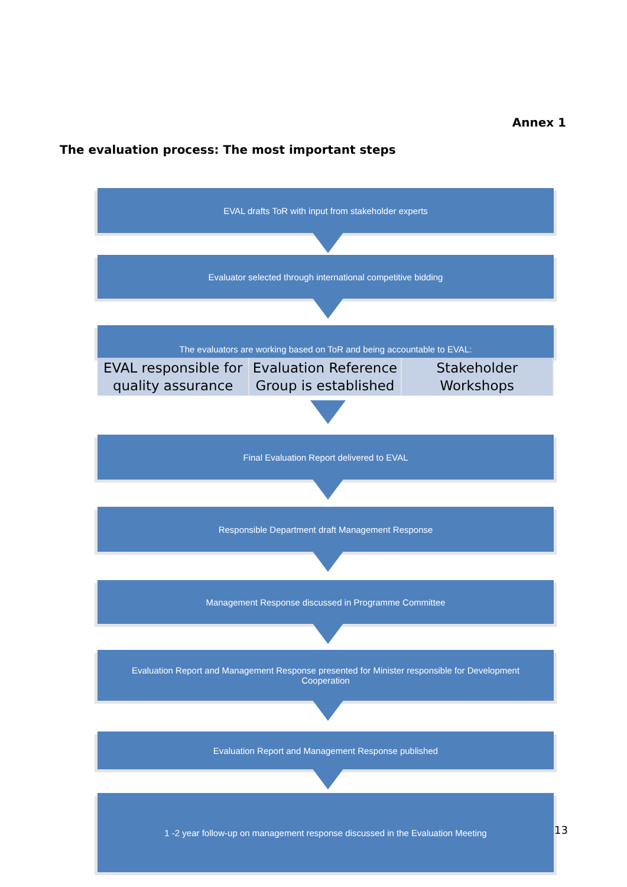Annex 1
The evaluation process: The most important steps
EVAL drafts ToR with input from stakeholder experts
Evaluator selected through international competitive bidding
The evaluators are working based on ToR and being accountable to EVAL:
EVAL responsible for quality assurance
Evaluation Reference Group is established
Stakeholder Workshops
Final Evaluation Report delivered to EVAL
Responsible Department draft Management Response
Management Response discussed in Programme Committee
Evaluation Report and Management Response presented for Minister responsible for Development Cooperation
Evaluation Report and Management Response published
1 -2 year follow-up on management response discussed in the Evaluation Meeting
13